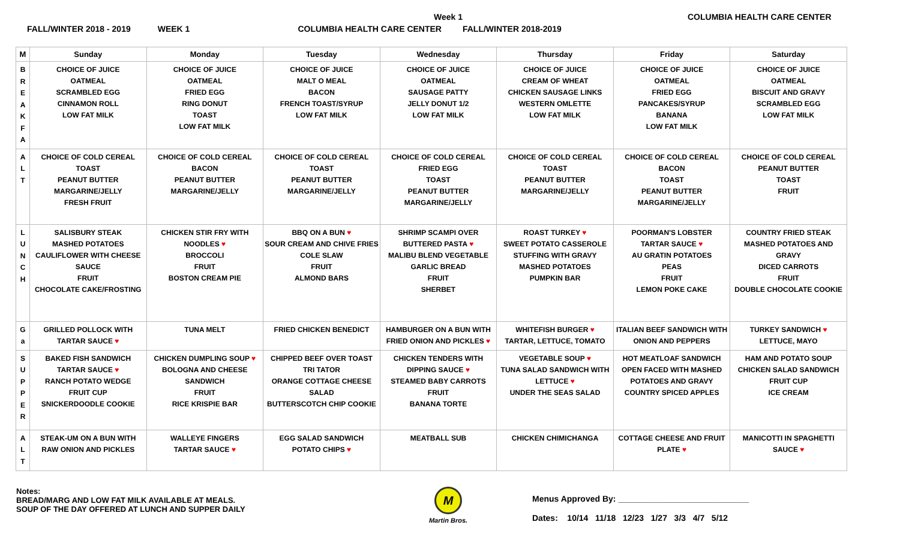Week 1 COLUMBIA HEALTH CARE CENTER
FALL/WINTER 2018 - 2019 WEEK 1 COLUMBIA HEALTH CARE CENTER FALL/WINTER 2018-2019
| M | Sunday | Monday | Tuesday | Wednesday | Thursday | Friday | Saturday |
| --- | --- | --- | --- | --- | --- | --- | --- |
| B R E A K F A | CHOICE OF JUICE OATMEAL SCRAMBLED EGG CINNAMON ROLL LOW FAT MILK | CHOICE OF JUICE OATMEAL FRIED EGG RING DONUT TOAST LOW FAT MILK | CHOICE OF JUICE MALT O MEAL BACON FRENCH TOAST/SYRUP LOW FAT MILK | CHOICE OF JUICE OATMEAL SAUSAGE PATTY JELLY DONUT 1/2 LOW FAT MILK | CHOICE OF JUICE CREAM OF WHEAT CHICKEN SAUSAGE LINKS WESTERN OMLETTE LOW FAT MILK | CHOICE OF JUICE OATMEAL FRIED EGG PANCAKES/SYRUP BANANA LOW FAT MILK | CHOICE OF JUICE OATMEAL BISCUIT AND GRAVY SCRAMBLED EGG LOW FAT MILK |
| A L T | CHOICE OF COLD CEREAL TOAST PEANUT BUTTER MARGARINE/JELLY FRESH FRUIT | CHOICE OF COLD CEREAL BACON PEANUT BUTTER MARGARINE/JELLY | CHOICE OF COLD CEREAL TOAST PEANUT BUTTER MARGARINE/JELLY | CHOICE OF COLD CEREAL FRIED EGG TOAST PEANUT BUTTER MARGARINE/JELLY | CHOICE OF COLD CEREAL TOAST PEANUT BUTTER MARGARINE/JELLY | CHOICE OF COLD CEREAL BACON TOAST PEANUT BUTTER MARGARINE/JELLY | CHOICE OF COLD CEREAL PEANUT BUTTER TOAST FRUIT |
| L U N C H | SALISBURY STEAK MASHED POTATOES CAULIFLOWER WITH CHEESE SAUCE FRUIT CHOCOLATE CAKE/FROSTING | CHICKEN STIR FRY WITH NOODLES ♥ BROCCOLI FRUIT BOSTON CREAM PIE | BBQ ON A BUN ♥ SOUR CREAM AND CHIVE FRIES COLE SLAW FRUIT ALMOND BARS | SHRIMP SCAMPI OVER BUTTERED PASTA ♥ MALIBU BLEND VEGETABLE GARLIC BREAD FRUIT SHERBET | ROAST TURKEY ♥ SWEET POTATO CASSEROLE STUFFING WITH GRAVY MASHED POTATOES PUMPKIN BAR | POORMAN'S LOBSTER TARTAR SAUCE ♥ AU GRATIN POTATOES PEAS FRUIT LEMON POKE CAKE | COUNTRY FRIED STEAK MASHED POTATOES AND GRAVY DICED CARROTS FRUIT DOUBLE CHOCOLATE COOKIE |
| G a | GRILLED POLLOCK WITH TARTAR SAUCE ♥ | TUNA MELT | FRIED CHICKEN BENEDICT | HAMBURGER ON A BUN WITH FRIED ONION AND PICKLES ♥ | WHITEFISH BURGER ♥ TARTAR, LETTUCE, TOMATO | ITALIAN BEEF SANDWICH WITH ONION AND PEPPERS | TURKEY SANDWICH ♥ LETTUCE, MAYO |
| S U P P E R | BAKED FISH SANDWICH TARTAR SAUCE ♥ RANCH POTATO WEDGE FRUIT CUP SNICKERDOODLE COOKIE | CHICKEN DUMPLING SOUP ♥ BOLOGNA AND CHEESE SANDWICH FRUIT RICE KRISPIE BAR | CHIPPED BEEF OVER TOAST TRI TATOR ORANGE COTTAGE CHEESE SALAD BUTTERSCOTCH CHIP COOKIE | CHICKEN TENDERS WITH DIPPING SAUCE ♥ STEAMED BABY CARROTS FRUIT BANANA TORTE | VEGETABLE SOUP ♥ TUNA SALAD SANDWICH WITH LETTUCE ♥ UNDER THE SEAS SALAD | HOT MEATLOAF SANDWICH OPEN FACED WITH MASHED POTATOES AND GRAVY COUNTRY SPICED APPLES | HAM AND POTATO SOUP CHICKEN SALAD SANDWICH FRUIT CUP ICE CREAM |
| A L T | STEAK-UM ON A BUN WITH RAW ONION AND PICKLES | WALLEYE FINGERS TARTAR SAUCE ♥ | EGG SALAD SANDWICH POTATO CHIPS ♥ | MEATBALL SUB | CHICKEN CHIMICHANGA | COTTAGE CHEESE AND FRUIT PLATE ♥ | MANICOTTI IN SPAGHETTI SAUCE ♥ |
Notes:
BREAD/MARG AND LOW FAT MILK AVAILABLE AT MEALS.
SOUP OF THE DAY OFFERED AT LUNCH AND SUPPER DAILY
M
Martin Bros.
Menus Approved By: ____________________________
Dates: 10/14 11/18 12/23 1/27 3/3 4/7 5/12